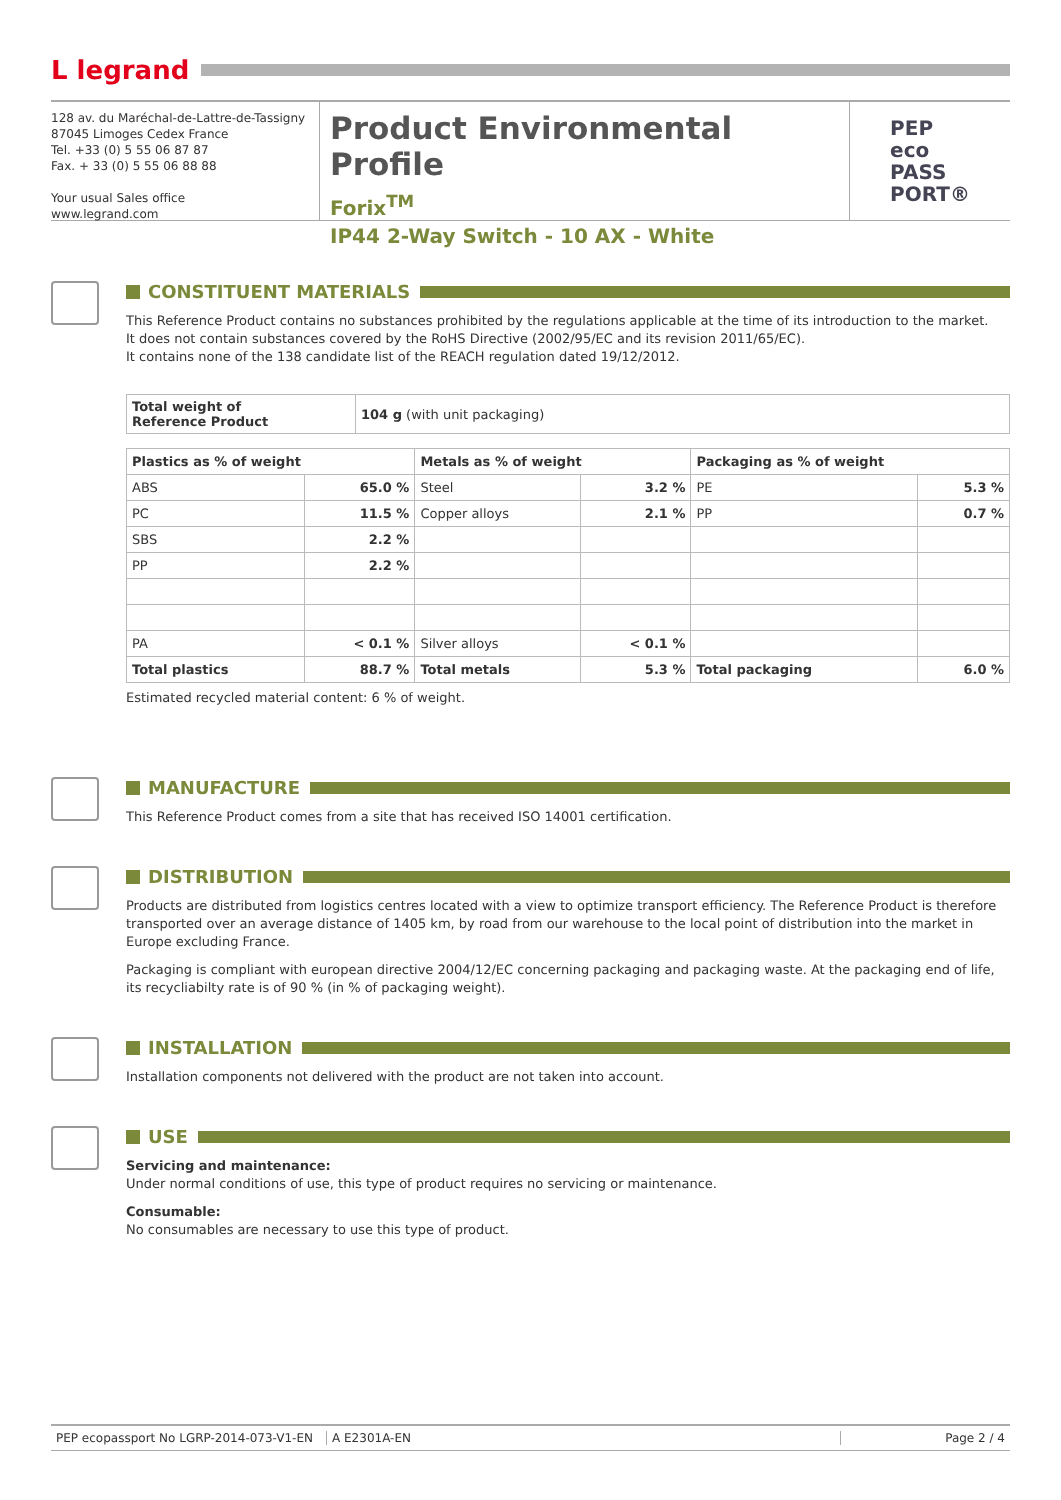L legrand
128 av. du Maréchal-de-Lattre-de-Tassigny
87045 Limoges Cedex France
Tel. +33 (0) 5 55 06 87 87
Fax. + 33 (0) 5 55 06 88 88
Your usual Sales office
www.legrand.com
Product Environmental Profile
Forix<sup>TM</sup>
IP44 2-Way Switch - 10 AX - White
PEP
eco
PASS
PORT®
CONSTITUENT MATERIALS
This Reference Product contains no substances prohibited by the regulations applicable at the time of its introduction to the market.
It does not contain substances covered by the RoHS Directive (2002/95/EC and its revision 2011/65/EC).
It contains none of the 138 candidate list of the REACH regulation dated 19/12/2012.
| Total weight of Reference Product | 104 g (with unit packaging) |
| Plastics as % of weight | | Metals as % of weight | | Packaging as % of weight | |
| --- | --- | --- | --- | --- | --- |
| ABS | 65.0 % | Steel | 3.2 % | PE | 5.3 % |
| PC | 11.5 % | Copper alloys | 2.1 % | PP | 0.7 % |
| SBS | 2.2 % | | | | |
| PP | 2.2 % | | | | |
| PA | < 0.1 % | Silver alloys | < 0.1 % | | |
| Total plastics | 88.7 % | Total metals | 5.3 % | Total packaging | 6.0 % |
Estimated recycled material content: 6 % of weight.
MANUFACTURE
This Reference Product comes from a site that has received ISO 14001 certification.
DISTRIBUTION
Products are distributed from logistics centres located with a view to optimize transport efficiency. The Reference Product is therefore transported over an average distance of 1405 km, by road from our warehouse to the local point of distribution into the market in Europe excluding France.
Packaging is compliant with european directive 2004/12/EC concerning packaging and packaging waste. At the packaging end of life, its recycliabilty rate is of 90 % (in % of packaging weight).
INSTALLATION
Installation components not delivered with the product are not taken into account.
USE
Servicing and maintenance:
Under normal conditions of use, this type of product requires no servicing or maintenance.
Consumable:
No consumables are necessary to use this type of product.
PEP ecopassport No LGRP-2014-073-V1-EN
A E2301A-EN Page 2 / 4